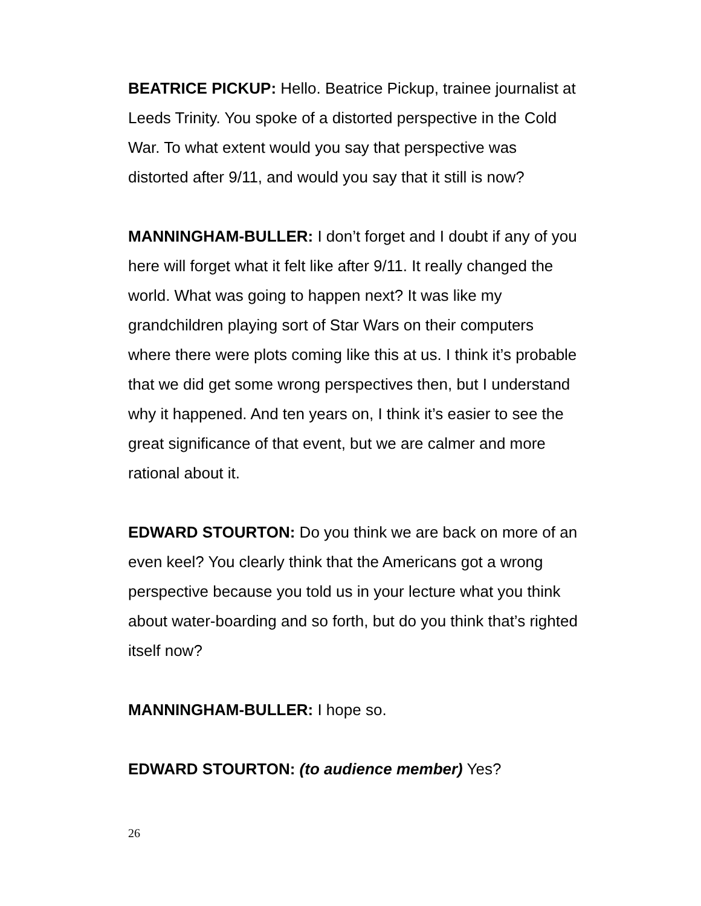BEATRICE PICKUP: Hello. Beatrice Pickup, trainee journalist at Leeds Trinity. You spoke of a distorted perspective in the Cold War. To what extent would you say that perspective was distorted after 9/11, and would you say that it still is now?
MANNINGHAM-BULLER: I don’t forget and I doubt if any of you here will forget what it felt like after 9/11. It really changed the world. What was going to happen next? It was like my grandchildren playing sort of Star Wars on their computers where there were plots coming like this at us. I think it’s probable that we did get some wrong perspectives then, but I understand why it happened. And ten years on, I think it’s easier to see the great significance of that event, but we are calmer and more rational about it.
EDWARD STOURTON: Do you think we are back on more of an even keel? You clearly think that the Americans got a wrong perspective because you told us in your lecture what you think about water-boarding and so forth, but do you think that’s righted itself now?
MANNINGHAM-BULLER: I hope so.
EDWARD STOURTON: (to audience member) Yes?
26